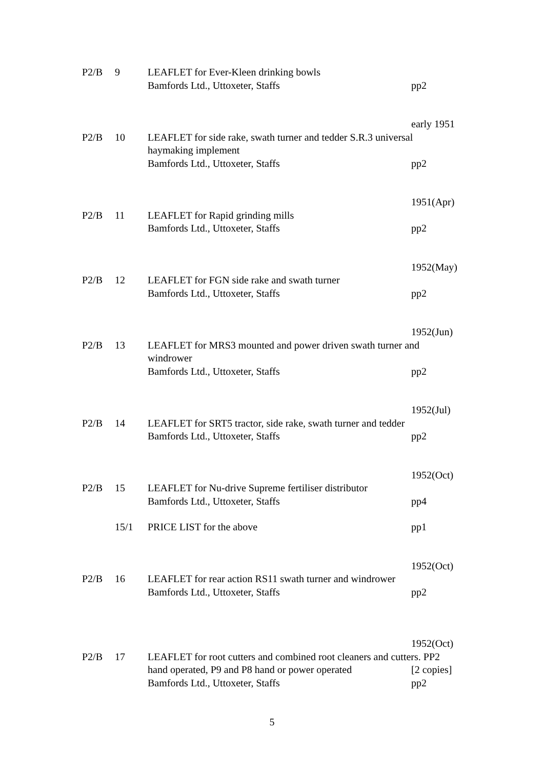P2/B 9 LEAFLET for Ever-Kleen drinking bowls
Bamfords Ltd., Uttoxeter, Staffs pp2
early 1951
P2/B 10 LEAFLET for side rake, swath turner and tedder S.R.3 universal haymaking implement
Bamfords Ltd., Uttoxeter, Staffs pp2
1951(Apr)
P2/B 11 LEAFLET for Rapid grinding mills
Bamfords Ltd., Uttoxeter, Staffs pp2
1952(May)
P2/B 12 LEAFLET for FGN side rake and swath turner
Bamfords Ltd., Uttoxeter, Staffs pp2
1952(Jun)
P2/B 13 LEAFLET for MRS3 mounted and power driven swath turner and windrower
Bamfords Ltd., Uttoxeter, Staffs pp2
1952(Jul)
P2/B 14 LEAFLET for SRT5 tractor, side rake, swath turner and tedder
Bamfords Ltd., Uttoxeter, Staffs pp2
1952(Oct)
P2/B 15 LEAFLET for Nu-drive Supreme fertiliser distributor
Bamfords Ltd., Uttoxeter, Staffs pp4
15/1 PRICE LIST for the above pp1
1952(Oct)
P2/B 16 LEAFLET for rear action RS11 swath turner and windrower
Bamfords Ltd., Uttoxeter, Staffs pp2
1952(Oct)
P2/B 17 LEAFLET for root cutters and combined root cleaners and cutters. PP2
hand operated, P9 and P8 hand or power operated
[2 copies]
Bamfords Ltd., Uttoxeter, Staffs pp2
5